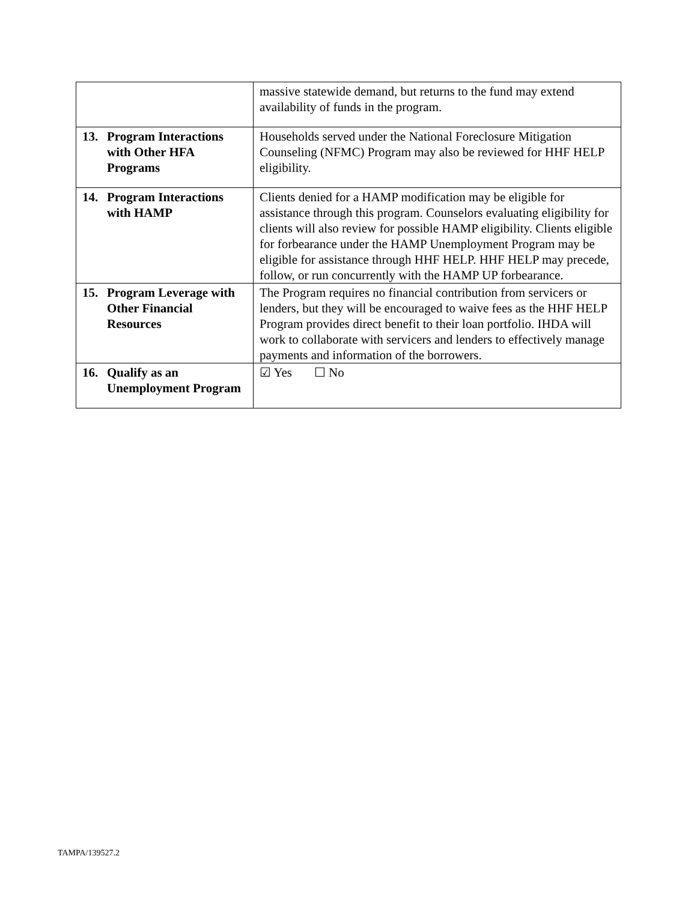| | massive statewide demand, but returns to the fund may extend availability of funds in the program. |
| 13. Program Interactions with Other HFA Programs | Households served under the National Foreclosure Mitigation Counseling (NFMC) Program may also be reviewed for HHF HELP eligibility. |
| 14. Program Interactions with HAMP | Clients denied for a HAMP modification may be eligible for assistance through this program. Counselors evaluating eligibility for clients will also review for possible HAMP eligibility. Clients eligible for forbearance under the HAMP Unemployment Program may be eligible for assistance through HHF HELP. HHF HELP may precede, follow, or run concurrently with the HAMP UP forbearance. |
| 15. Program Leverage with Other Financial Resources | The Program requires no financial contribution from servicers or lenders, but they will be encouraged to waive fees as the HHF HELP Program provides direct benefit to their loan portfolio. IHDA will work to collaborate with servicers and lenders to effectively manage payments and information of the borrowers. |
| 16. Qualify as an Unemployment Program | ☑ Yes ☐ No |
TAMPA/139527.2